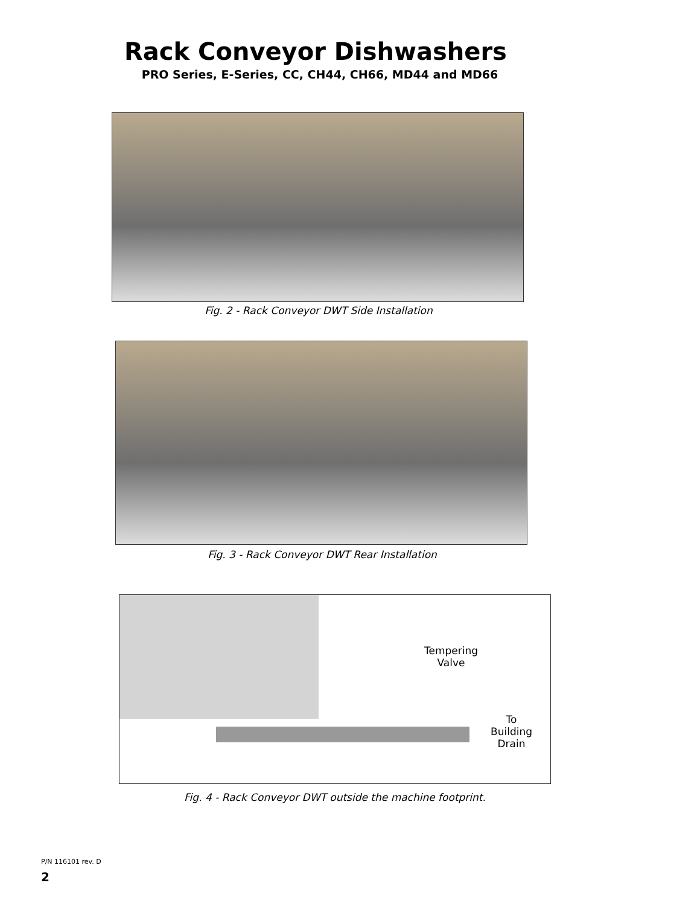Rack Conveyor Dishwashers
PRO Series, E-Series, CC, CH44, CH66, MD44 and MD66
Fig. 2 - Rack Conveyor DWT Side Installation
Fig. 3 - Rack Conveyor DWT Rear Installation
Tempering
Valve
To
Building
Drain
Fig. 4 - Rack Conveyor DWT outside the machine footprint.
P/N 116101 rev. D
2